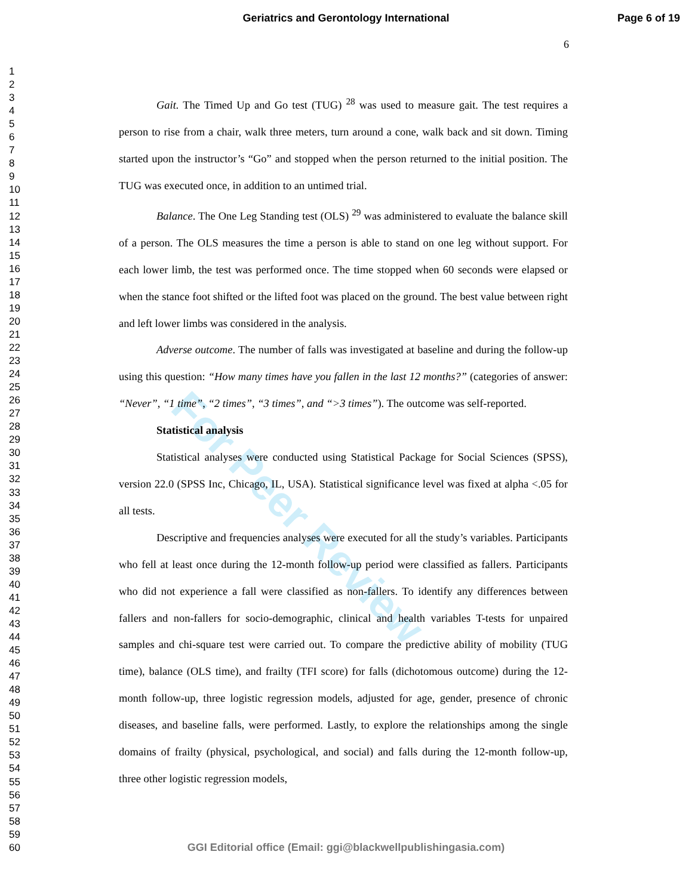Geriatrics and Gerontology International
Page 6 of 19
6
1
2
3
4
5
6
7
8
9
10
11
12
13
14
15
16
17
18
19
20
21
22
23
24
25
26
27
28
29
30
31
32
33
34
35
36
37
38
39
40
41
42
43
44
45
46
47
48
49
50
51
52
53
54
55
56
57
58
59
60
For Peer Review
Gait. The Timed Up and Go test (TUG) <sup>28</sup> was used to measure gait. The test requires a person to rise from a chair, walk three meters, turn around a cone, walk back and sit down. Timing started upon the instructor’s “Go” and stopped when the person returned to the initial position. The TUG was executed once, in addition to an untimed trial.
Balance. The One Leg Standing test (OLS) <sup>29</sup> was administered to evaluate the balance skill of a person. The OLS measures the time a person is able to stand on one leg without support. For each lower limb, the test was performed once. The time stopped when 60 seconds were elapsed or when the stance foot shifted or the lifted foot was placed on the ground. The best value between right and left lower limbs was considered in the analysis.
Adverse outcome. The number of falls was investigated at baseline and during the follow-up using this question: “How many times have you fallen in the last 12 months?” (categories of answer: “Never”, “1 time”, “2 times”, “3 times”, and “>3 times”). The outcome was self-reported.
Statistical analysis
Statistical analyses were conducted using Statistical Package for Social Sciences (SPSS), version 22.0 (SPSS Inc, Chicago, IL, USA). Statistical significance level was fixed at alpha <.05 for all tests.
Descriptive and frequencies analyses were executed for all the study’s variables. Participants who fell at least once during the 12-month follow-up period were classified as fallers. Participants who did not experience a fall were classified as non-fallers. To identify any differences between fallers and non-fallers for socio-demographic, clinical and health variables T-tests for unpaired samples and chi-square test were carried out. To compare the predictive ability of mobility (TUG time), balance (OLS time), and frailty (TFI score) for falls (dichotomous outcome) during the 12-month follow-up, three logistic regression models, adjusted for age, gender, presence of chronic diseases, and baseline falls, were performed. Lastly, to explore the relationships among the single domains of frailty (physical, psychological, and social) and falls during the 12-month follow-up, three other logistic regression models,
GGI Editorial office (Email: ggi@blackwellpublishingasia.com)